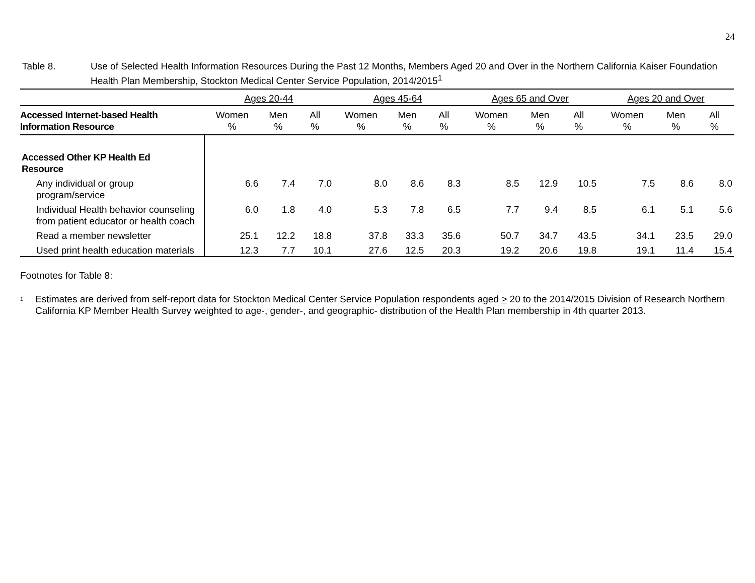24
Table 8. Use of Selected Health Information Resources During the Past 12 Months, Members Aged 20 and Over in the Northern California Kaiser Foundation Health Plan Membership, Stockton Medical Center Service Population, 2014/2015<sup>1</sup>
| | Ages 20-44 | | | Ages 45-64 | | | Ages 65 and Over | | | Ages 20 and Over | | |
| --- | --- | --- | --- | --- | --- | --- | --- | --- | --- | --- | --- | --- |
| Accessed Internet-based Health Information Resource | Women % | Men % | All % | Women % | Men % | All % | Women % | Men % | All % | Women % | Men % | All % |
| Accessed Other KP Health Ed Resource | | | | | | | | | | | | |
| Any individual or group program/service | 6.6 | 7.4 | 7.0 | 8.0 | 8.6 | 8.3 | 8.5 | 12.9 | 10.5 | 7.5 | 8.6 | 8.0 |
| Individual Health behavior counseling from patient educator or health coach | 6.0 | 1.8 | 4.0 | 5.3 | 7.8 | 6.5 | 7.7 | 9.4 | 8.5 | 6.1 | 5.1 | 5.6 |
| Read a member newsletter | 25.1 | 12.2 | 18.8 | 37.8 | 33.3 | 35.6 | 50.7 | 34.7 | 43.5 | 34.1 | 23.5 | 29.0 |
| Used print health education materials | 12.3 | 7.7 | 10.1 | 27.6 | 12.5 | 20.3 | 19.2 | 20.6 | 19.8 | 19.1 | 11.4 | 15.4 |
Footnotes for Table 8:
<sup>1</sup>
Estimates are derived from self-report data for Stockton Medical Center Service Population respondents aged > 20 to the 2014/2015 Division of Research Northern California KP Member Health Survey weighted to age-, gender-, and geographic- distribution of the Health Plan membership in 4th quarter 2013.